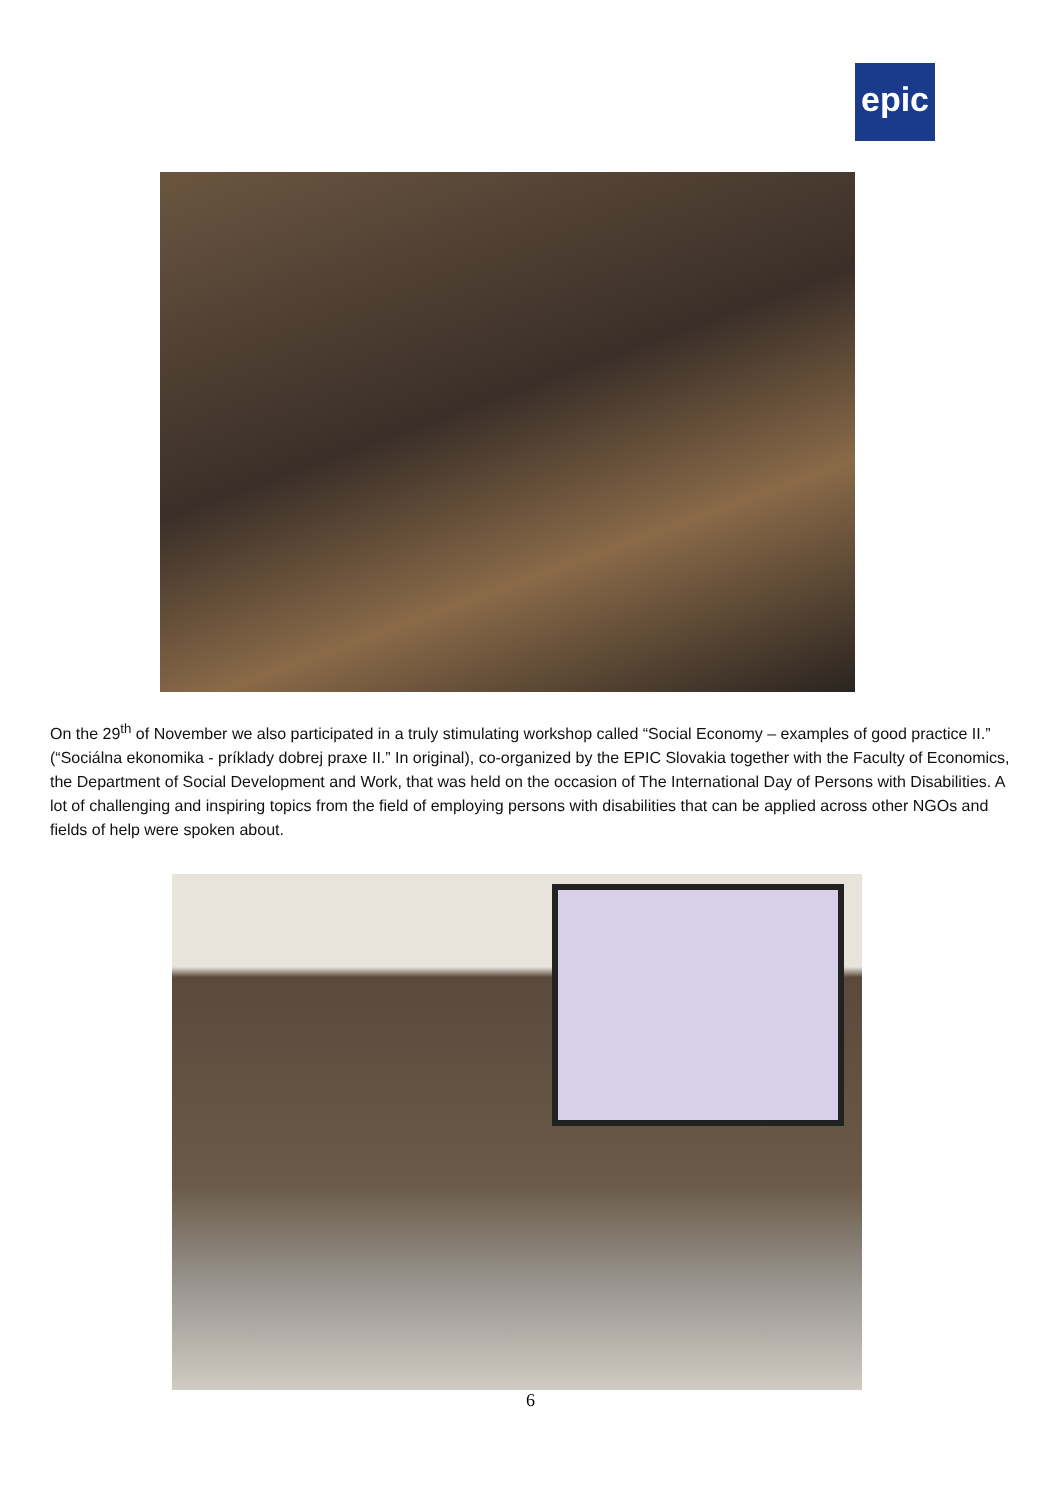epic
On the 29<sup>th</sup> of November we also participated in a truly stimulating workshop called “Social Economy – examples of good practice II.” (“Sociálna ekonomika - príklady dobrej praxe II.” In original), co-organized by the EPIC Slovakia together with the Faculty of Economics, the Department of Social Development and Work, that was held on the occasion of The International Day of Persons with Disabilities. A lot of challenging and inspiring topics from the field of employing persons with disabilities that can be applied across other NGOs and fields of help were spoken about.
6